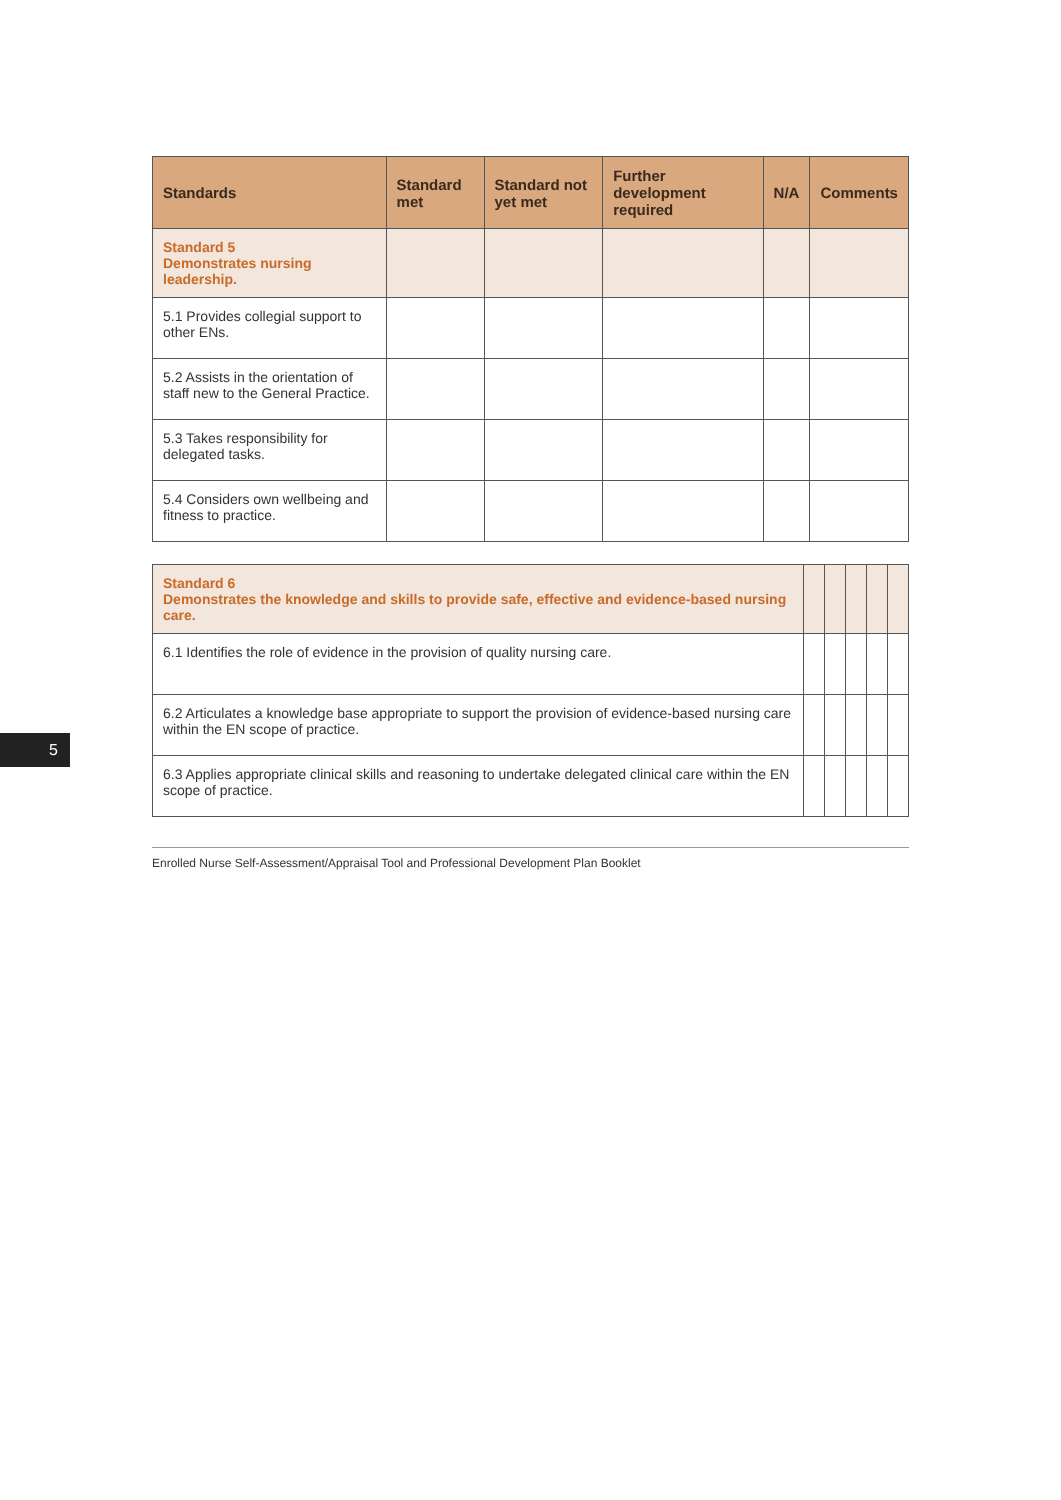5
| Standards | Standard met | Standard not yet met | Further development required | N/A | Comments |
| --- | --- | --- | --- | --- | --- |
| Standard 5 Demonstrates nursing leadership. | | | | | |
| 5.1 Provides collegial support to other ENs. | | | | | |
| 5.2 Assists in the orientation of staff new to the General Practice. | | | | | |
| 5.3 Takes responsibility for delegated tasks. | | | | | |
| 5.4 Considers own wellbeing and fitness to practice. | | | | | |
| Standard 6 Demonstrates the knowledge and skills to provide safe, effective and evidence-based nursing care. | | | | | |
| 6.1 Identifies the role of evidence in the provision of quality nursing care. | | | | | |
| 6.2 Articulates a knowledge base appropriate to support the provision of evidence-based nursing care within the EN scope of practice. | | | | | |
| 6.3 Applies appropriate clinical skills and reasoning to undertake delegated clinical care within the EN scope of practice. | | | | | |
Enrolled Nurse Self-Assessment/Appraisal Tool and Professional Development Plan Booklet